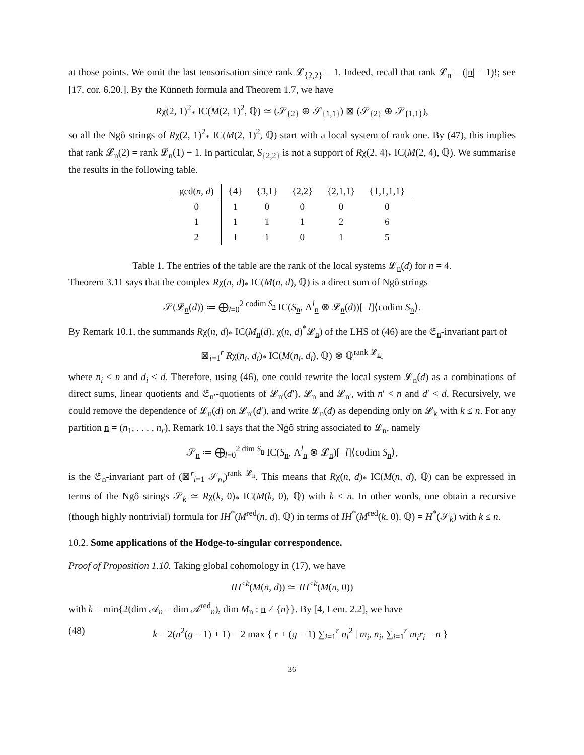at those points. We omit the last tensorisation since rank 𝓛<sub>{2,2}</sub> = 1. Indeed, recall that rank 𝓛<sub>n</sub> = (|n| − 1)!; see [17, cor. 6.20.]. By the Künneth formula and Theorem 1.7, we have
Rχ(2, 1)<sup>2</sup><sub>*</sub> IC(M(2, 1)<sup>2</sup>, ℚ) ≃ (𝒮<sub>{2}</sub> ⊕ 𝒮<sub>{1,1}</sub>) ⊠ (𝒮<sub>{2}</sub> ⊕ 𝒮<sub>{1,1}</sub>),
so all the Ngô strings of Rχ(2, 1)<sup>2</sup><sub>*</sub> IC(M(2, 1)<sup>2</sup>, ℚ) start with a local system of rank one. By (47), this implies that rank 𝓛<sub>n</sub>(2) = rank 𝓛<sub>n</sub>(1) − 1. In particular, S<sub>{2,2}</sub> is not a support of Rχ(2, 4)<sub>*</sub> IC(M(2, 4), ℚ). We summarise the results in the following table.
| gcd( n , d ) | {4} | {3,1} | {2,2} | {2,1,1} | {1,1,1,1} |
| --- | --- | --- | --- | --- | --- |
| 0 | 1 | 0 | 0 | 0 | 0 |
| 1 | 1 | 1 | 1 | 2 | 6 |
| 2 | 1 | 1 | 0 | 1 | 5 |
Table 1. The entries of the table are the rank of the local systems 𝓛<sub>n</sub>(d) for n = 4.
Theorem 3.11 says that the complex Rχ(n, d)<sub>*</sub> IC(M(n, d), ℚ) is a direct sum of Ngô strings
𝒮(𝓛<sub>n</sub>(d)) ≔ ⨁<sub>l=0</sub><sup>2 codim S<sub>n</sub></sup> IC(S<sub>n</sub>, Λ<sup>l</sup><sub>n</sub> ⊗ 𝓛<sub>n</sub>(d))[−l]⟨codim S<sub>n</sub>⟩.
By Remark 10.1, the summands Rχ(n, d)<sub>*</sub> IC(M<sub>n</sub>(d), χ(n, d)<sup>*</sup>𝓛<sub>n</sub>) of the LHS of (46) are the 𝔖<sub>n</sub>-invariant part of
⊠<sub>i=1</sub><sup>r</sup> Rχ(n<sub>i</sub>, d<sub>i</sub>)<sub>*</sub> IC(M(n<sub>i</sub>, d<sub>i</sub>), ℚ) ⊗ ℚ<sup>rank 𝓛<sub>n</sub></sup>,
where n<sub>i</sub> < n and d<sub>i</sub> < d. Therefore, using (46), one could rewrite the local system 𝓛<sub>n</sub>(d) as a combinations of direct sums, linear quotients and 𝔖<sub>n′</sub>-quotients of 𝓛<sub>n′</sub>(d′), 𝓛<sub>n</sub> and 𝓛<sub>n′</sub>, with n′ < n and d′ < d. Recursively, we could remove the dependence of 𝓛<sub>n</sub>(d) on 𝓛<sub>n′</sub>(d′), and write 𝓛<sub>n</sub>(d) as depending only on 𝓛<sub>k</sub> with k ≤ n. For any partition n = (n<sub>1</sub>, . . . , n<sub>r</sub>), Remark 10.1 says that the Ngô string associated to 𝓛<sub>n</sub>, namely
𝒮<sub>n</sub> ≔ ⨁<sub>l=0</sub><sup>2 dim S<sub>n</sub></sup> IC(S<sub>n</sub>, Λ<sup>l</sup><sub>n</sub> ⊗ 𝓛<sub>n</sub>)[−l]⟨codim S<sub>n</sub>⟩,
is the 𝔖<sub>n</sub>-invariant part of (⊠<sup>r</sup><sub>i=1</sub> 𝒮<sub>n<sub>i</sub></sub>)<sup>rank 𝓛<sub>n</sub></sup>. This means that Rχ(n, d)<sub>*</sub> IC(M(n, d), ℚ) can be expressed in terms of the Ngô strings 𝒮<sub>k</sub> ≃ Rχ(k, 0)<sub>*</sub> IC(M(k, 0), ℚ) with k ≤ n. In other words, one obtain a recursive (though highly nontrivial) formula for IH<sup>*</sup>(M<sup>red</sup>(n, d), ℚ) in terms of IH<sup>*</sup>(M<sup>red</sup>(k, 0), ℚ) = H<sup>*</sup>(𝒮<sub>k</sub>) with k ≤ n.
10.2. Some applications of the Hodge-to-singular correspondence.
Proof of Proposition 1.10. Taking global cohomology in (17), we have
IH<sup>≤k</sup>(M(n, d)) ≃ IH<sup>≤k</sup>(M(n, 0))
with k = min{2(dim 𝒜<sub>n</sub> − dim 𝒜<sup>red</sup><sub>n</sub>), dim M<sub>n</sub> : n ≠ {n}}. By [4, Lem. 2.2], we have
(48) k = 2(n<sup>2</sup>(g − 1) + 1) − 2 max { r + (g − 1) ∑<sub>i=1</sub><sup>r</sup> n<sub>i</sub><sup>2</sup> | m<sub>i</sub>, n<sub>i</sub>, ∑<sub>i=1</sub><sup>r</sup> m<sub>i</sub>r<sub>i</sub> = n }
36